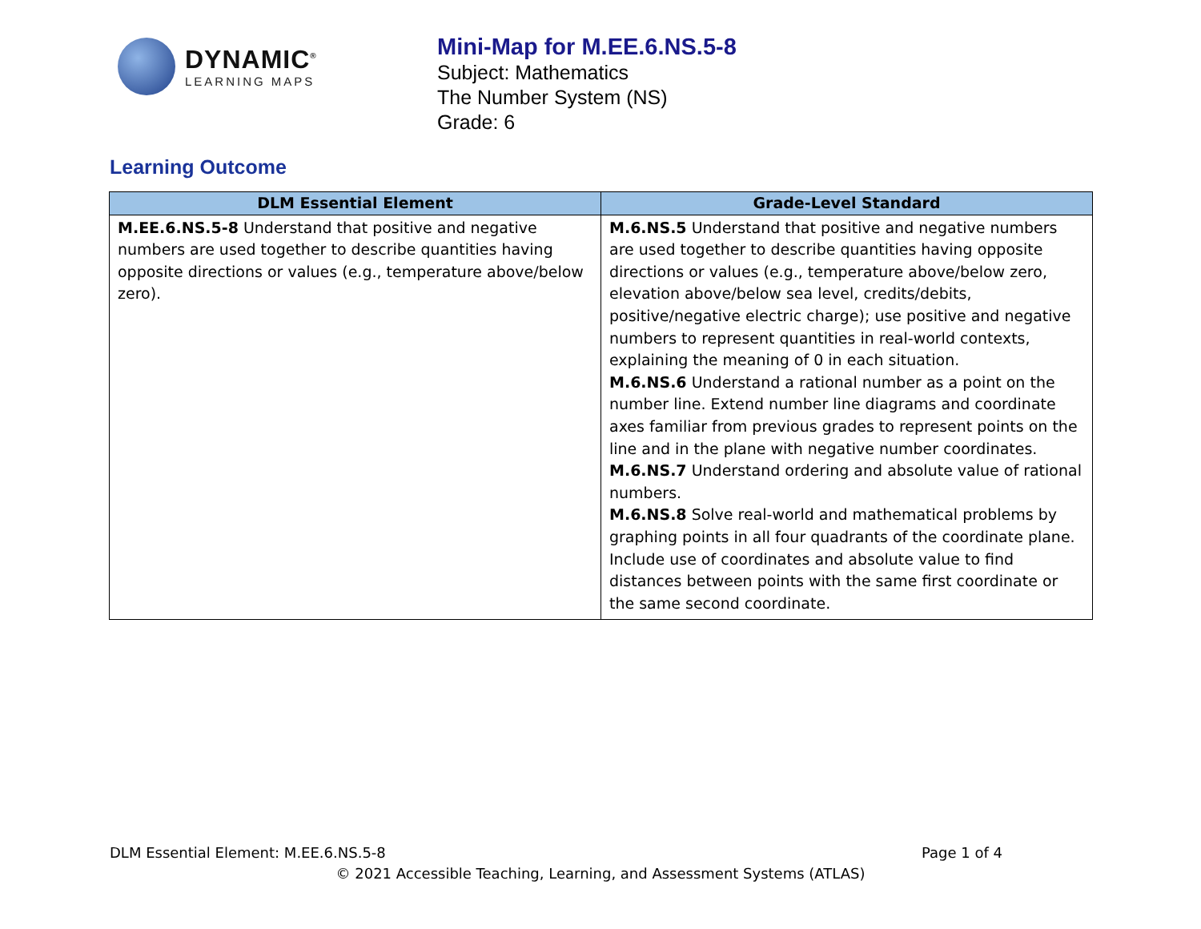DYNAMIC<sup>®</sup>
LEARNING MAPS
Mini-Map for M.EE.6.NS.5-8
Subject: Mathematics
The Number System (NS)
Grade: 6
Learning Outcome
| DLM Essential Element | Grade-Level Standard |
| --- | --- |
| M.EE.6.NS.5-8 Understand that positive and negative numbers are used together to describe quantities having opposite directions or values (e.g., temperature above/below zero). | M.6.NS.5 Understand that positive and negative numbers are used together to describe quantities having opposite directions or values (e.g., temperature above/below zero, elevation above/below sea level, credits/debits, positive/negative electric charge); use positive and negative numbers to represent quantities in real-world contexts, explaining the meaning of 0 in each situation. M.6.NS.6 Understand a rational number as a point on the number line. Extend number line diagrams and coordinate axes familiar from previous grades to represent points on the line and in the plane with negative number coordinates. M.6.NS.7 Understand ordering and absolute value of rational numbers. M.6.NS.8 Solve real-world and mathematical problems by graphing points in all four quadrants of the coordinate plane. Include use of coordinates and absolute value to find distances between points with the same first coordinate or the same second coordinate. |
DLM Essential Element: M.EE.6.NS.5-8 Page 1 of 4
© 2021 Accessible Teaching, Learning, and Assessment Systems (ATLAS)